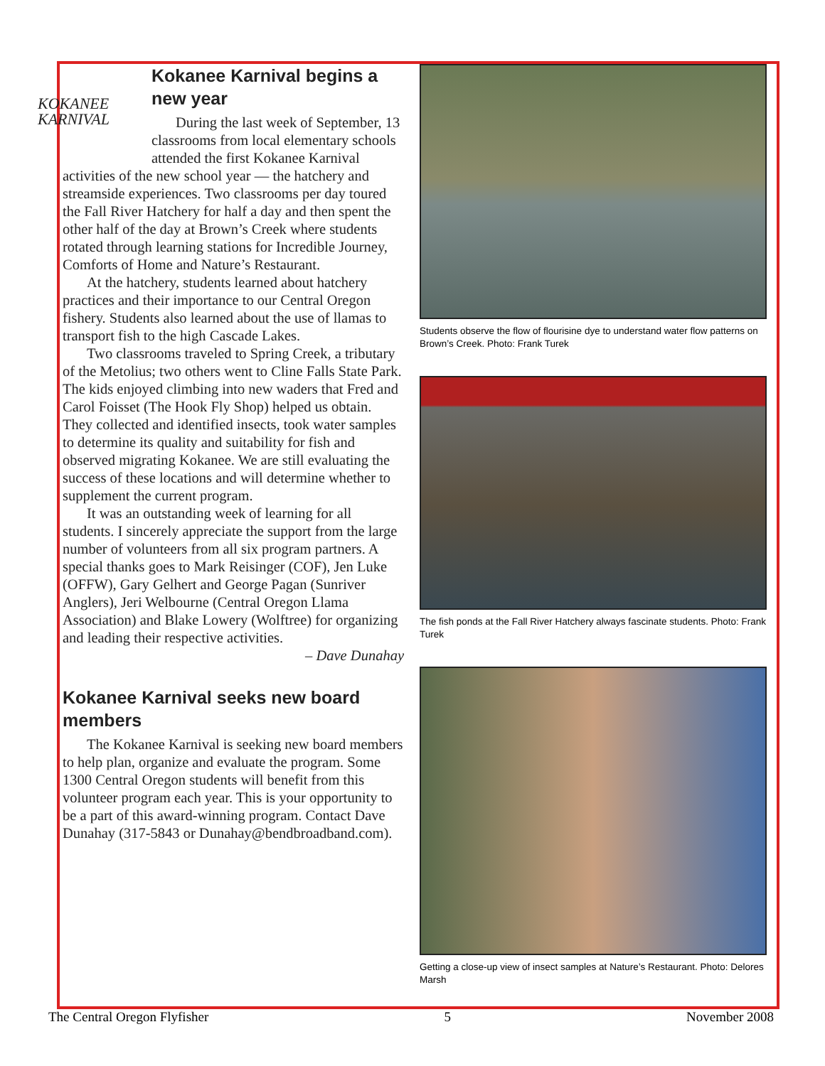KOKANEE
KARNIVAL
Kokanee Karnival begins a new year
During the last week of September, 13 classrooms from local elementary schools attended the first Kokanee Karnival activities of the new school year — the hatchery and streamside experiences. Two classrooms per day toured the Fall River Hatchery for half a day and then spent the other half of the day at Brown’s Creek where students rotated through learning stations for Incredible Journey, Comforts of Home and Nature’s Restaurant.
At the hatchery, students learned about hatchery practices and their importance to our Central Oregon fishery. Students also learned about the use of llamas to transport fish to the high Cascade Lakes.
Two classrooms traveled to Spring Creek, a tributary of the Metolius; two others went to Cline Falls State Park. The kids enjoyed climbing into new waders that Fred and Carol Foisset (The Hook Fly Shop) helped us obtain. They collected and identified insects, took water samples to determine its quality and suitability for fish and observed migrating Kokanee. We are still evaluating the success of these locations and will determine whether to supplement the current program.
It was an outstanding week of learning for all students. I sincerely appreciate the support from the large number of volunteers from all six program partners. A special thanks goes to Mark Reisinger (COF), Jen Luke (OFFW), Gary Gelhert and George Pagan (Sunriver Anglers), Jeri Welbourne (Central Oregon Llama Association) and Blake Lowery (Wolftree) for organizing and leading their respective activities.
– Dave Dunahay
Kokanee Karnival seeks new board members
The Kokanee Karnival is seeking new board members to help plan, organize and evaluate the program. Some 1300 Central Oregon students will benefit from this volunteer program each year. This is your opportunity to be a part of this award-winning program. Contact Dave Dunahay (317-5843 or Dunahay@bendbroadband.com).
Students observe the flow of flourisine dye to understand water flow patterns on Brown’s Creek. Photo: Frank Turek
The fish ponds at the Fall River Hatchery always fascinate students. Photo: Frank Turek
Getting a close-up view of insect samples at Nature’s Restaurant. Photo: Delores Marsh
The Central Oregon Flyfisher 5 November 2008